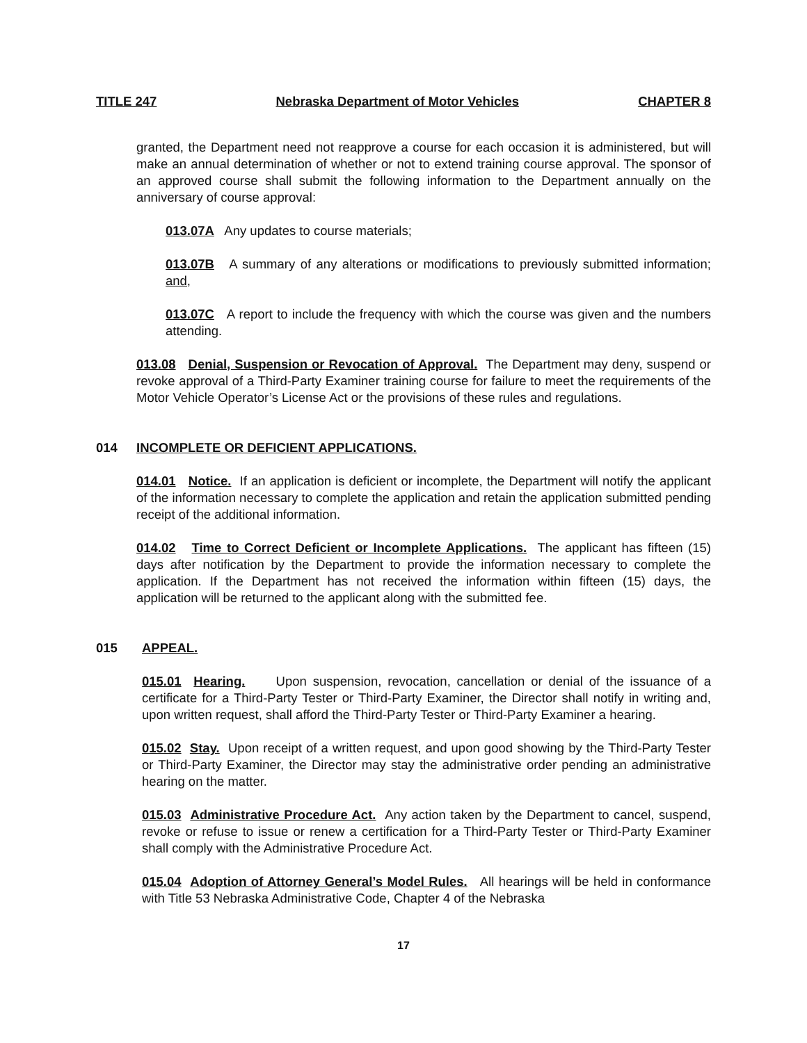TITLE 247 Nebraska Department of Motor Vehicles CHAPTER 8
granted, the Department need not reapprove a course for each occasion it is administered, but will make an annual determination of whether or not to extend training course approval. The sponsor of an approved course shall submit the following information to the Department annually on the anniversary of course approval:
013.07A Any updates to course materials;
013.07B A summary of any alterations or modifications to previously submitted information; and,
013.07C A report to include the frequency with which the course was given and the numbers attending.
013.08 Denial, Suspension or Revocation of Approval. The Department may deny, suspend or revoke approval of a Third-Party Examiner training course for failure to meet the requirements of the Motor Vehicle Operator’s License Act or the provisions of these rules and regulations.
014 INCOMPLETE OR DEFICIENT APPLICATIONS.
014.01 Notice. If an application is deficient or incomplete, the Department will notify the applicant of the information necessary to complete the application and retain the application submitted pending receipt of the additional information.
014.02 Time to Correct Deficient or Incomplete Applications. The applicant has fifteen (15) days after notification by the Department to provide the information necessary to complete the application. If the Department has not received the information within fifteen (15) days, the application will be returned to the applicant along with the submitted fee.
015 APPEAL.
015.01 Hearing. Upon suspension, revocation, cancellation or denial of the issuance of a certificate for a Third-Party Tester or Third-Party Examiner, the Director shall notify in writing and, upon written request, shall afford the Third-Party Tester or Third-Party Examiner a hearing.
015.02 Stay. Upon receipt of a written request, and upon good showing by the Third-Party Tester or Third-Party Examiner, the Director may stay the administrative order pending an administrative hearing on the matter.
015.03 Administrative Procedure Act. Any action taken by the Department to cancel, suspend, revoke or refuse to issue or renew a certification for a Third-Party Tester or Third-Party Examiner shall comply with the Administrative Procedure Act.
015.04 Adoption of Attorney General’s Model Rules. All hearings will be held in conformance with Title 53 Nebraska Administrative Code, Chapter 4 of the Nebraska
17